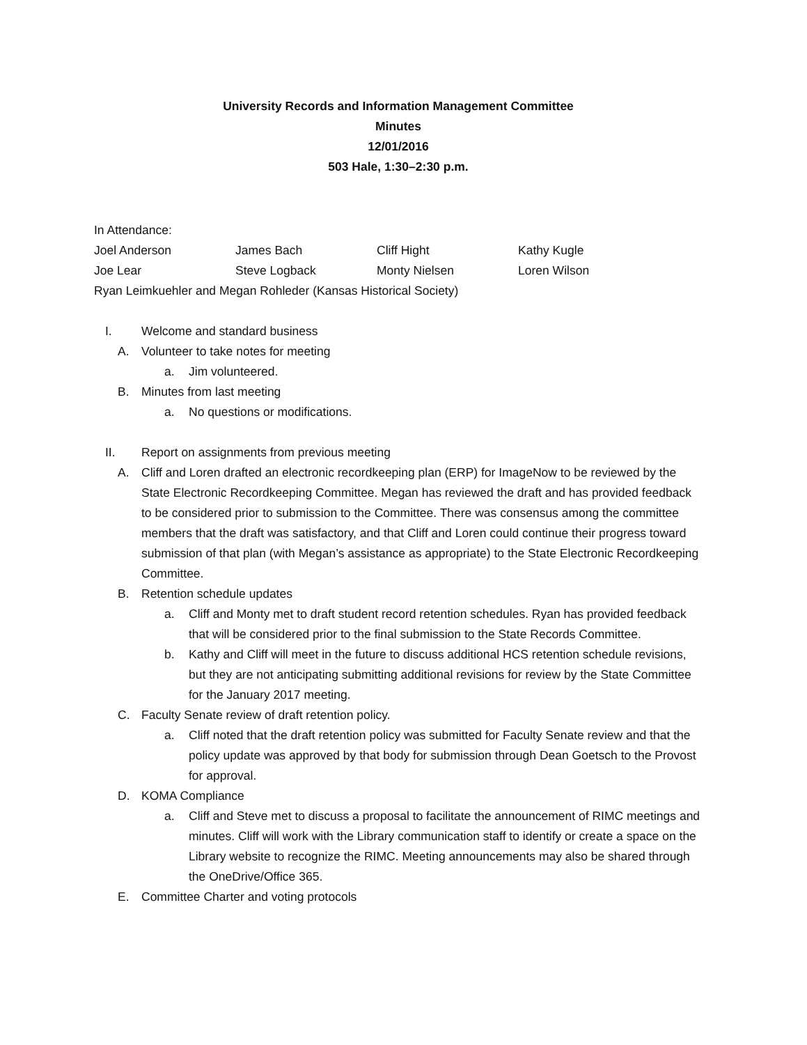University Records and Information Management Committee
Minutes
12/01/2016
503 Hale, 1:30–2:30 p.m.
In Attendance:
Joel Anderson James Bach Cliff Hight Kathy Kugle Joe Lear Steve Logback Monty Nielsen Loren Wilson
Ryan Leimkuehler and Megan Rohleder (Kansas Historical Society)
I. Welcome and standard business
A. Volunteer to take notes for meeting
a. Jim volunteered.
B. Minutes from last meeting
a. No questions or modifications.
II. Report on assignments from previous meeting
A. Cliff and Loren drafted an electronic recordkeeping plan (ERP) for ImageNow to be reviewed by the State Electronic Recordkeeping Committee. Megan has reviewed the draft and has provided feedback to be considered prior to submission to the Committee. There was consensus among the committee members that the draft was satisfactory, and that Cliff and Loren could continue their progress toward submission of that plan (with Megan’s assistance as appropriate) to the State Electronic Recordkeeping Committee.
B. Retention schedule updates
a. Cliff and Monty met to draft student record retention schedules. Ryan has provided feedback that will be considered prior to the final submission to the State Records Committee.
b. Kathy and Cliff will meet in the future to discuss additional HCS retention schedule revisions, but they are not anticipating submitting additional revisions for review by the State Committee for the January 2017 meeting.
C. Faculty Senate review of draft retention policy.
a. Cliff noted that the draft retention policy was submitted for Faculty Senate review and that the policy update was approved by that body for submission through Dean Goetsch to the Provost for approval.
D. KOMA Compliance
a. Cliff and Steve met to discuss a proposal to facilitate the announcement of RIMC meetings and minutes. Cliff will work with the Library communication staff to identify or create a space on the Library website to recognize the RIMC. Meeting announcements may also be shared through the OneDrive/Office 365.
E. Committee Charter and voting protocols